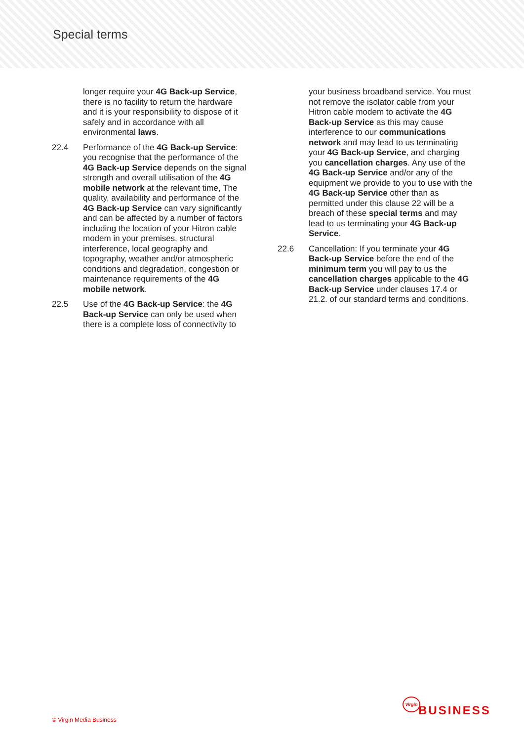Special terms
longer require your 4G Back-up Service, there is no facility to return the hardware and it is your responsibility to dispose of it safely and in accordance with all environmental laws.
22.4 Performance of the 4G Back-up Service: you recognise that the performance of the 4G Back-up Service depends on the signal strength and overall utilisation of the 4G mobile network at the relevant time, The quality, availability and performance of the 4G Back-up Service can vary significantly and can be affected by a number of factors including the location of your Hitron cable modem in your premises, structural interference, local geography and topography, weather and/or atmospheric conditions and degradation, congestion or maintenance requirements of the 4G mobile network.
22.5 Use of the 4G Back-up Service: the 4G Back-up Service can only be used when there is a complete loss of connectivity to
your business broadband service. You must not remove the isolator cable from your Hitron cable modem to activate the 4G Back-up Service as this may cause interference to our communications network and may lead to us terminating your 4G Back-up Service, and charging you cancellation charges. Any use of the 4G Back-up Service and/or any of the equipment we provide to you to use with the 4G Back-up Service other than as permitted under this clause 22 will be a breach of these special terms and may lead to us terminating your 4G Back-up Service.
22.6 Cancellation: If you terminate your 4G Back-up Service before the end of the minimum term you will pay to us the cancellation charges applicable to the 4G Back-up Service under clauses 17.4 or 21.2. of our standard terms and conditions.
© Virgin Media Business
Virgin
BUSINESS